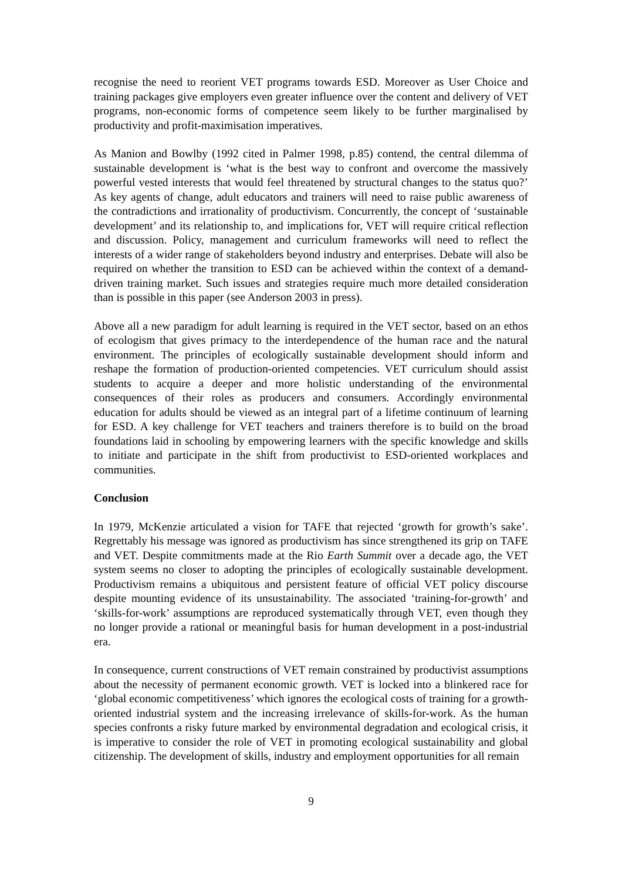recognise the need to reorient VET programs towards ESD. Moreover as User Choice and training packages give employers even greater influence over the content and delivery of VET programs, non-economic forms of competence seem likely to be further marginalised by productivity and profit-maximisation imperatives.
As Manion and Bowlby (1992 cited in Palmer 1998, p.85) contend, the central dilemma of sustainable development is ‘what is the best way to confront and overcome the massively powerful vested interests that would feel threatened by structural changes to the status quo?’ As key agents of change, adult educators and trainers will need to raise public awareness of the contradictions and irrationality of productivism. Concurrently, the concept of ‘sustainable development’ and its relationship to, and implications for, VET will require critical reflection and discussion. Policy, management and curriculum frameworks will need to reflect the interests of a wider range of stakeholders beyond industry and enterprises. Debate will also be required on whether the transition to ESD can be achieved within the context of a demand-driven training market. Such issues and strategies require much more detailed consideration than is possible in this paper (see Anderson 2003 in press).
Above all a new paradigm for adult learning is required in the VET sector, based on an ethos of ecologism that gives primacy to the interdependence of the human race and the natural environment. The principles of ecologically sustainable development should inform and reshape the formation of production-oriented competencies. VET curriculum should assist students to acquire a deeper and more holistic understanding of the environmental consequences of their roles as producers and consumers. Accordingly environmental education for adults should be viewed as an integral part of a lifetime continuum of learning for ESD. A key challenge for VET teachers and trainers therefore is to build on the broad foundations laid in schooling by empowering learners with the specific knowledge and skills to initiate and participate in the shift from productivist to ESD-oriented workplaces and communities.
Conclusion
In 1979, McKenzie articulated a vision for TAFE that rejected ‘growth for growth’s sake’. Regrettably his message was ignored as productivism has since strengthened its grip on TAFE and VET. Despite commitments made at the Rio Earth Summit over a decade ago, the VET system seems no closer to adopting the principles of ecologically sustainable development. Productivism remains a ubiquitous and persistent feature of official VET policy discourse despite mounting evidence of its unsustainability. The associated ‘training-for-growth’ and ‘skills-for-work’ assumptions are reproduced systematically through VET, even though they no longer provide a rational or meaningful basis for human development in a post-industrial era.
In consequence, current constructions of VET remain constrained by productivist assumptions about the necessity of permanent economic growth. VET is locked into a blinkered race for ‘global economic competitiveness’ which ignores the ecological costs of training for a growth-oriented industrial system and the increasing irrelevance of skills-for-work. As the human species confronts a risky future marked by environmental degradation and ecological crisis, it is imperative to consider the role of VET in promoting ecological sustainability and global citizenship. The development of skills, industry and employment opportunities for all remain
9